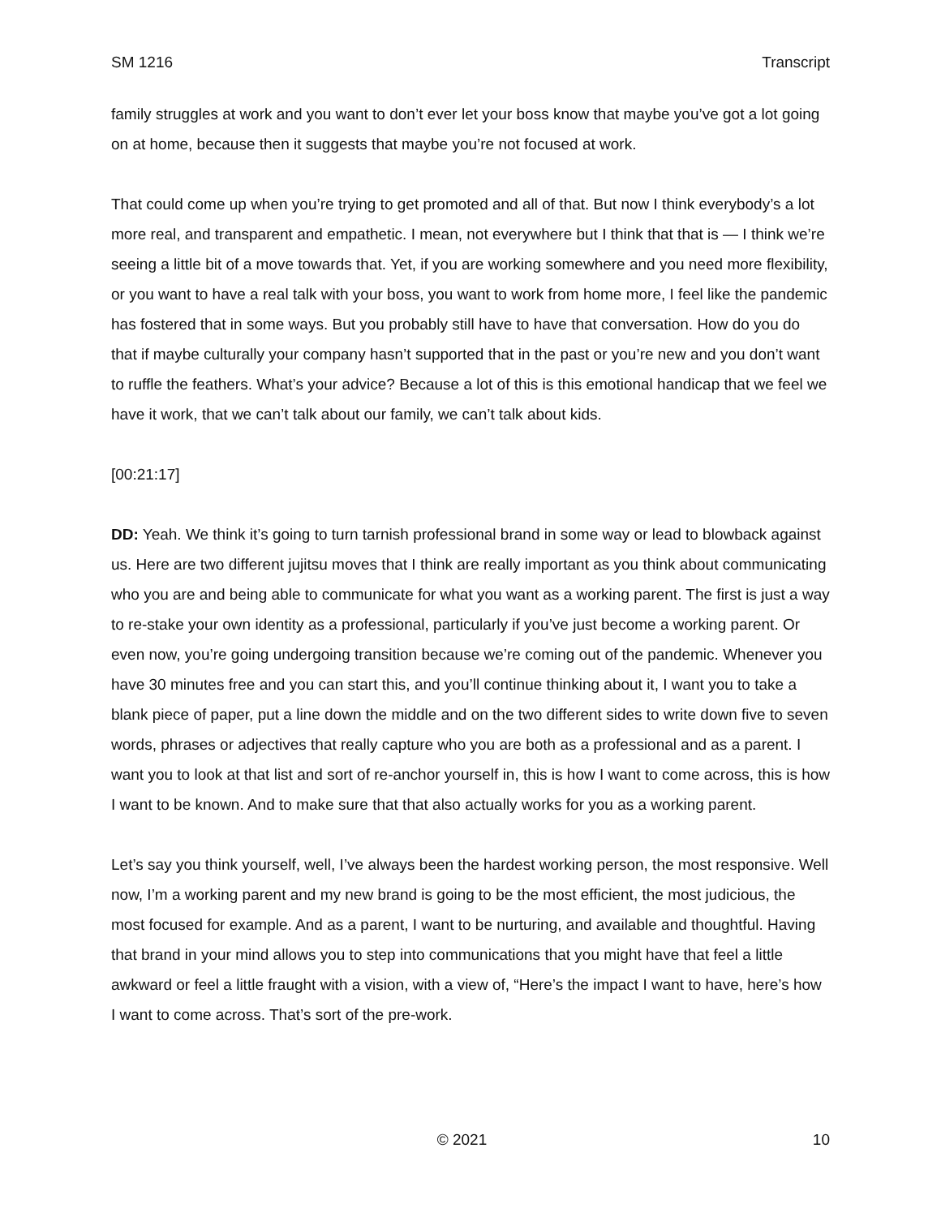SM 1216 Transcript
family struggles at work and you want to don’t ever let your boss know that maybe you’ve got a lot going on at home, because then it suggests that maybe you’re not focused at work.
That could come up when you’re trying to get promoted and all of that. But now I think everybody’s a lot more real, and transparent and empathetic. I mean, not everywhere but I think that that is — I think we’re seeing a little bit of a move towards that. Yet, if you are working somewhere and you need more flexibility, or you want to have a real talk with your boss, you want to work from home more, I feel like the pandemic has fostered that in some ways. But you probably still have to have that conversation. How do you do that if maybe culturally your company hasn’t supported that in the past or you’re new and you don’t want to ruffle the feathers. What’s your advice? Because a lot of this is this emotional handicap that we feel we have it work, that we can’t talk about our family, we can’t talk about kids.
[00:21:17]
DD: Yeah. We think it’s going to turn tarnish professional brand in some way or lead to blowback against us. Here are two different jujitsu moves that I think are really important as you think about communicating who you are and being able to communicate for what you want as a working parent. The first is just a way to re-stake your own identity as a professional, particularly if you’ve just become a working parent. Or even now, you’re going undergoing transition because we’re coming out of the pandemic. Whenever you have 30 minutes free and you can start this, and you’ll continue thinking about it, I want you to take a blank piece of paper, put a line down the middle and on the two different sides to write down five to seven words, phrases or adjectives that really capture who you are both as a professional and as a parent. I want you to look at that list and sort of re-anchor yourself in, this is how I want to come across, this is how I want to be known. And to make sure that that also actually works for you as a working parent.
Let’s say you think yourself, well, I’ve always been the hardest working person, the most responsive. Well now, I’m a working parent and my new brand is going to be the most efficient, the most judicious, the most focused for example. And as a parent, I want to be nurturing, and available and thoughtful. Having that brand in your mind allows you to step into communications that you might have that feel a little awkward or feel a little fraught with a vision, with a view of, “Here’s the impact I want to have, here’s how I want to come across. That’s sort of the pre-work.
© 2021 10